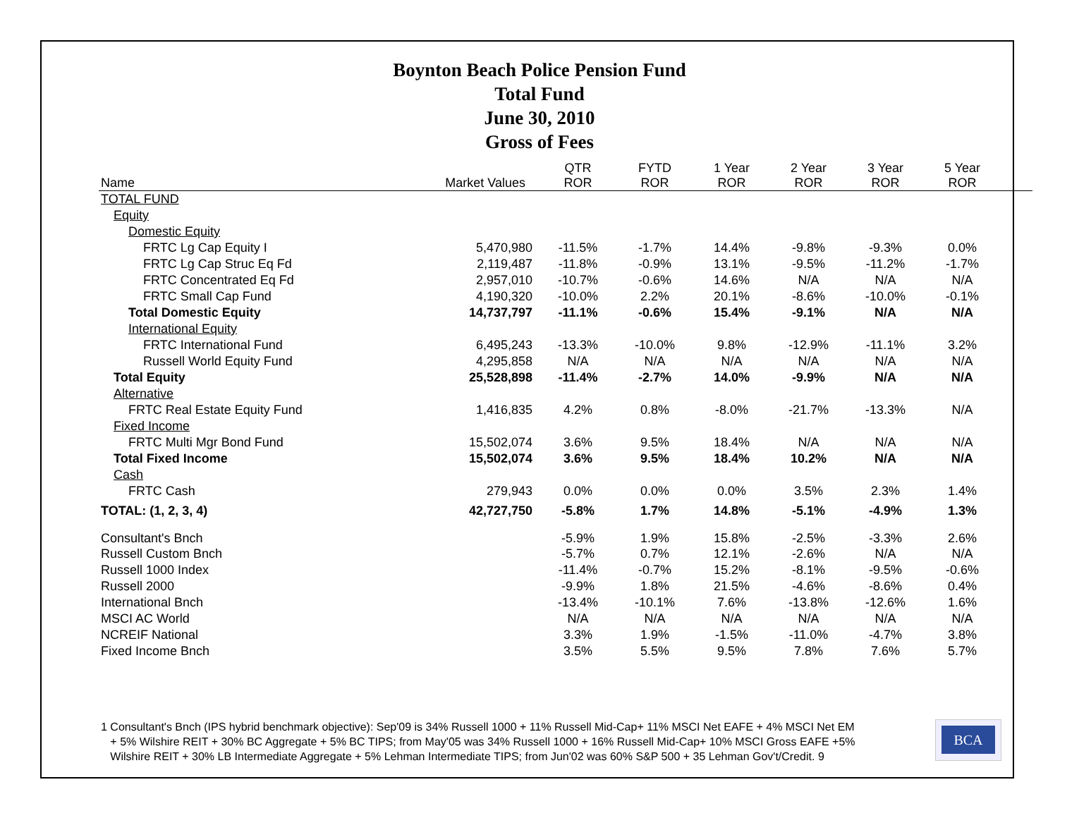Boynton Beach Police Pension Fund
Total Fund
June 30, 2010
Gross of Fees
| Name | Market Values | QTR ROR | FYTD ROR | 1 Year ROR | 2 Year ROR | 3 Year ROR | 5 Year ROR | |
| --- | --- | --- | --- | --- | --- | --- | --- | --- |
| TOTAL FUND | | | | | | | | |
| Equity | | | | | | | | |
| Domestic Equity | | | | | | | | |
| FRTC Lg Cap Equity I | 5,470,980 | -11.5% | -1.7% | 14.4% | -9.8% | -9.3% | 0.0% | |
| FRTC Lg Cap Struc Eq Fd | 2,119,487 | -11.8% | -0.9% | 13.1% | -9.5% | -11.2% | -1.7% | |
| FRTC Concentrated Eq Fd | 2,957,010 | -10.7% | -0.6% | 14.6% | N/A | N/A | N/A | |
| FRTC Small Cap Fund | 4,190,320 | -10.0% | 2.2% | 20.1% | -8.6% | -10.0% | -0.1% | |
| Total Domestic Equity | 14,737,797 | -11.1% | -0.6% | 15.4% | -9.1% | N/A | N/A | |
| International Equity | | | | | | | | |
| FRTC International Fund | 6,495,243 | -13.3% | -10.0% | 9.8% | -12.9% | -11.1% | 3.2% | |
| Russell World Equity Fund | 4,295,858 | N/A | N/A | N/A | N/A | N/A | N/A | |
| Total Equity | 25,528,898 | -11.4% | -2.7% | 14.0% | -9.9% | N/A | N/A | |
| Alternative | | | | | | | | |
| FRTC Real Estate Equity Fund | 1,416,835 | 4.2% | 0.8% | -8.0% | -21.7% | -13.3% | N/A | |
| Fixed Income | | | | | | | | |
| FRTC Multi Mgr Bond Fund | 15,502,074 | 3.6% | 9.5% | 18.4% | N/A | N/A | N/A | |
| Total Fixed Income | 15,502,074 | 3.6% | 9.5% | 18.4% | 10.2% | N/A | N/A | |
| Cash | | | | | | | | |
| FRTC Cash | 279,943 | 0.0% | 0.0% | 0.0% | 3.5% | 2.3% | 1.4% | |
| TOTAL: (1, 2, 3, 4) | 42,727,750 | -5.8% | 1.7% | 14.8% | -5.1% | -4.9% | 1.3% | |
| Consultant's Bnch | | -5.9% | 1.9% | 15.8% | -2.5% | -3.3% | 2.6% | |
| Russell Custom Bnch | | -5.7% | 0.7% | 12.1% | -2.6% | N/A | N/A | |
| Russell 1000 Index | | -11.4% | -0.7% | 15.2% | -8.1% | -9.5% | -0.6% | |
| Russell 2000 | | -9.9% | 1.8% | 21.5% | -4.6% | -8.6% | 0.4% | |
| International Bnch | | -13.4% | -10.1% | 7.6% | -13.8% | -12.6% | 1.6% | |
| MSCI AC World | | N/A | N/A | N/A | N/A | N/A | N/A | |
| NCREIF National | | 3.3% | 1.9% | -1.5% | -11.0% | -4.7% | 3.8% | |
| Fixed Income Bnch | | 3.5% | 5.5% | 9.5% | 7.8% | 7.6% | 5.7% | |
1 Consultant's Bnch (IPS hybrid benchmark objective): Sep'09 is 34% Russell 1000 + 11% Russell Mid-Cap+ 11% MSCI Net EAFE + 4% MSCI Net EM
+ 5% Wilshire REIT + 30% BC Aggregate + 5% BC TIPS; from May'05 was 34% Russell 1000 + 16% Russell Mid-Cap+ 10% MSCI Gross EAFE +5%
Wilshire REIT + 30% LB Intermediate Aggregate + 5% Lehman Intermediate TIPS; from Jun'02 was 60% S&P 500 + 35 Lehman Gov't/Credit. 9
BCA